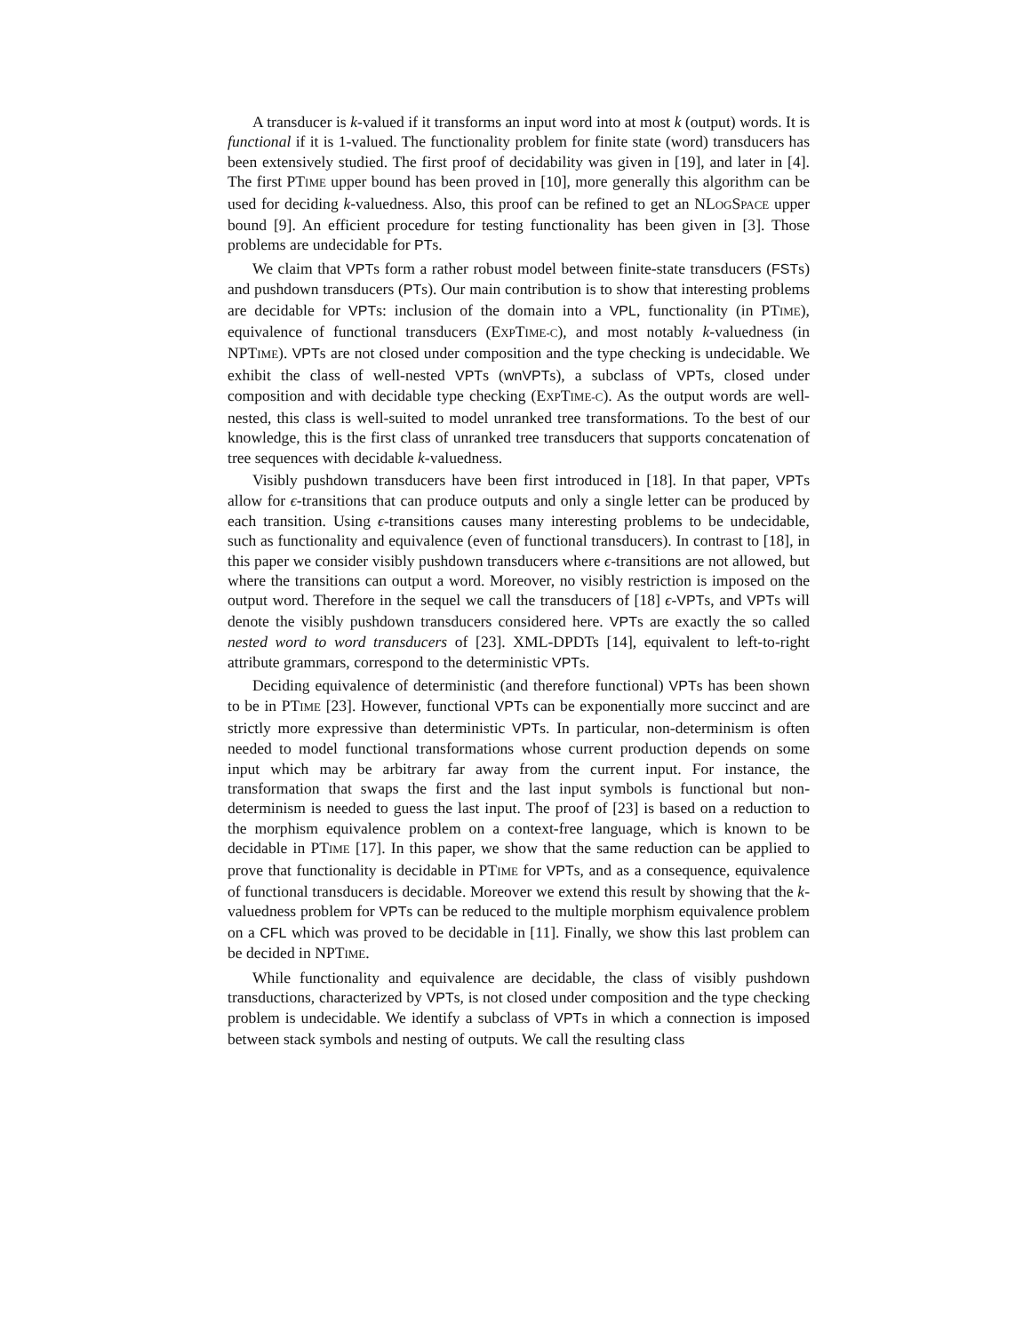A transducer is k-valued if it transforms an input word into at most k (output) words. It is functional if it is 1-valued. The functionality problem for finite state (word) transducers has been extensively studied. The first proof of decidability was given in [19], and later in [4]. The first PTIME upper bound has been proved in [10], more generally this algorithm can be used for deciding k-valuedness. Also, this proof can be refined to get an NLOGSPACE upper bound [9]. An efficient procedure for testing functionality has been given in [3]. Those problems are undecidable for PTs.
We claim that VPTs form a rather robust model between finite-state transducers (FSTs) and pushdown transducers (PTs). Our main contribution is to show that interesting problems are decidable for VPTs: inclusion of the domain into a VPL, functionality (in PTIME), equivalence of functional transducers (EXPTIME-C), and most notably k-valuedness (in NPTIME). VPTs are not closed under composition and the type checking is undecidable. We exhibit the class of well-nested VPTs (wnVPTs), a subclass of VPTs, closed under composition and with decidable type checking (EXPTIME-C). As the output words are well-nested, this class is well-suited to model unranked tree transformations. To the best of our knowledge, this is the first class of unranked tree transducers that supports concatenation of tree sequences with decidable k-valuedness.
Visibly pushdown transducers have been first introduced in [18]. In that paper, VPTs allow for ϵ-transitions that can produce outputs and only a single letter can be produced by each transition. Using ϵ-transitions causes many interesting problems to be undecidable, such as functionality and equivalence (even of functional transducers). In contrast to [18], in this paper we consider visibly pushdown transducers where ϵ-transitions are not allowed, but where the transitions can output a word. Moreover, no visibly restriction is imposed on the output word. Therefore in the sequel we call the transducers of [18] ϵ-VPTs, and VPTs will denote the visibly pushdown transducers considered here. VPTs are exactly the so called nested word to word transducers of [23]. XML-DPDTs [14], equivalent to left-to-right attribute grammars, correspond to the deterministic VPTs.
Deciding equivalence of deterministic (and therefore functional) VPTs has been shown to be in PTIME [23]. However, functional VPTs can be exponentially more succinct and are strictly more expressive than deterministic VPTs. In particular, non-determinism is often needed to model functional transformations whose current production depends on some input which may be arbitrary far away from the current input. For instance, the transformation that swaps the first and the last input symbols is functional but non-determinism is needed to guess the last input. The proof of [23] is based on a reduction to the morphism equivalence problem on a context-free language, which is known to be decidable in PTIME [17]. In this paper, we show that the same reduction can be applied to prove that functionality is decidable in PTIME for VPTs, and as a consequence, equivalence of functional transducers is decidable. Moreover we extend this result by showing that the k-valuedness problem for VPTs can be reduced to the multiple morphism equivalence problem on a CFL which was proved to be decidable in [11]. Finally, we show this last problem can be decided in NPTIME.
While functionality and equivalence are decidable, the class of visibly pushdown transductions, characterized by VPTs, is not closed under composition and the type checking problem is undecidable. We identify a subclass of VPTs in which a connection is imposed between stack symbols and nesting of outputs. We call the resulting class